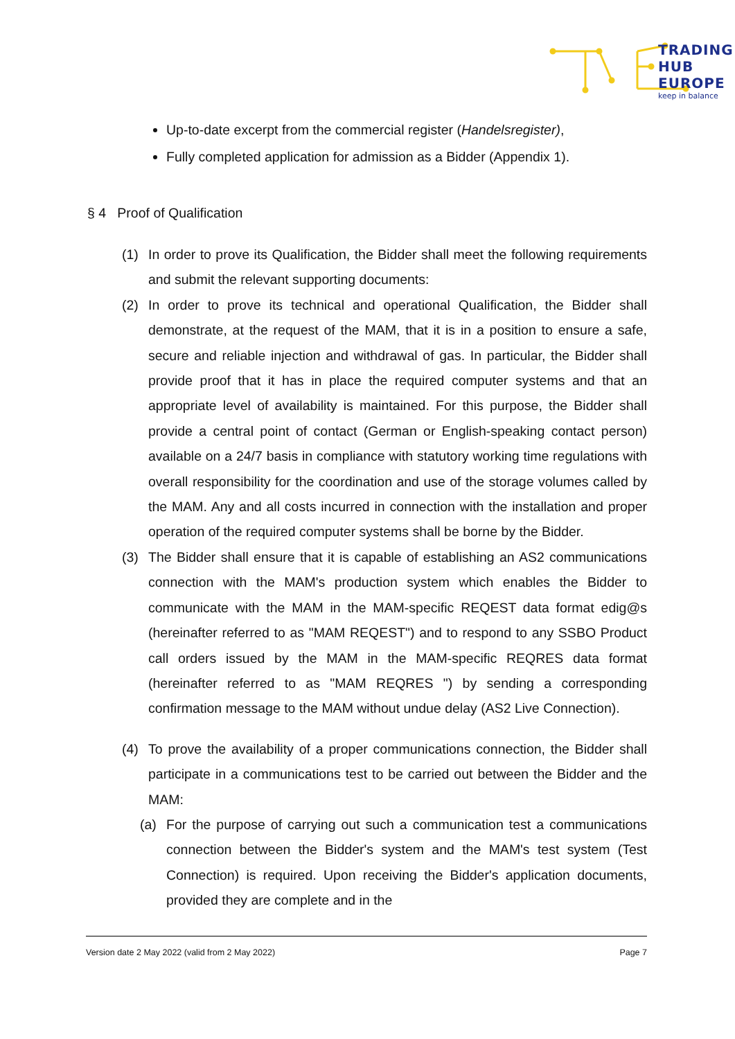TRADING
HUB
EUROPE
keep in balance
Up-to-date excerpt from the commercial register (Handelsregister),
Fully completed application for admission as a Bidder (Appendix 1).
§ 4 Proof of Qualification
(1) In order to prove its Qualification, the Bidder shall meet the following requirements and submit the relevant supporting documents:
(2) In order to prove its technical and operational Qualification, the Bidder shall demonstrate, at the request of the MAM, that it is in a position to ensure a safe, secure and reliable injection and withdrawal of gas. In particular, the Bidder shall provide proof that it has in place the required computer systems and that an appropriate level of availability is maintained. For this purpose, the Bidder shall provide a central point of contact (German or English-speaking contact person) available on a 24/7 basis in compliance with statutory working time regulations with overall responsibility for the coordination and use of the storage volumes called by the MAM. Any and all costs incurred in connection with the installation and proper operation of the required computer systems shall be borne by the Bidder.
(3) The Bidder shall ensure that it is capable of establishing an AS2 communications connection with the MAM's production system which enables the Bidder to communicate with the MAM in the MAM-specific REQEST data format edig@s (hereinafter referred to as "MAM REQEST") and to respond to any SSBO Product call orders issued by the MAM in the MAM-specific REQRES data format (hereinafter referred to as "MAM REQRES ") by sending a corresponding confirmation message to the MAM without undue delay (AS2 Live Connection).
(4) To prove the availability of a proper communications connection, the Bidder shall participate in a communications test to be carried out between the Bidder and the MAM:
(a) For the purpose of carrying out such a communication test a communications connection between the Bidder's system and the MAM's test system (Test Connection) is required. Upon receiving the Bidder's application documents, provided they are complete and in the
Version date 2 May 2022 (valid from 2 May 2022) Page 7